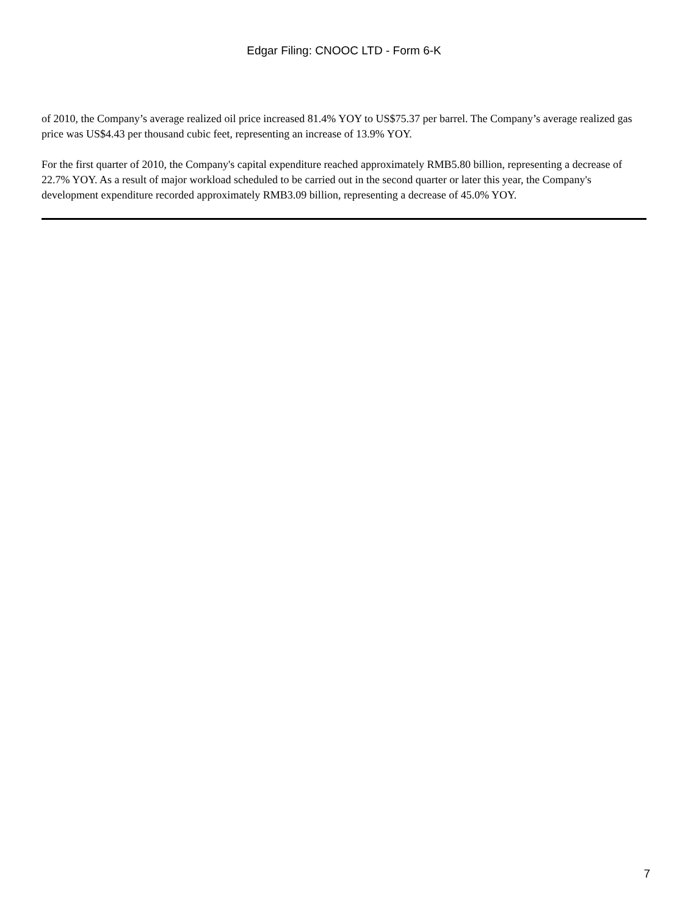Edgar Filing: CNOOC LTD - Form 6-K
of 2010, the Company’s average realized oil price increased 81.4% YOY to US$75.37 per barrel. The Company’s average realized gas price was US$4.43 per thousand cubic feet, representing an increase of 13.9% YOY.
For the first quarter of 2010, the Company's capital expenditure reached approximately RMB5.80 billion, representing a decrease of 22.7% YOY. As a result of major workload scheduled to be carried out in the second quarter or later this year, the Company's development expenditure recorded approximately RMB3.09 billion, representing a decrease of 45.0% YOY.
7